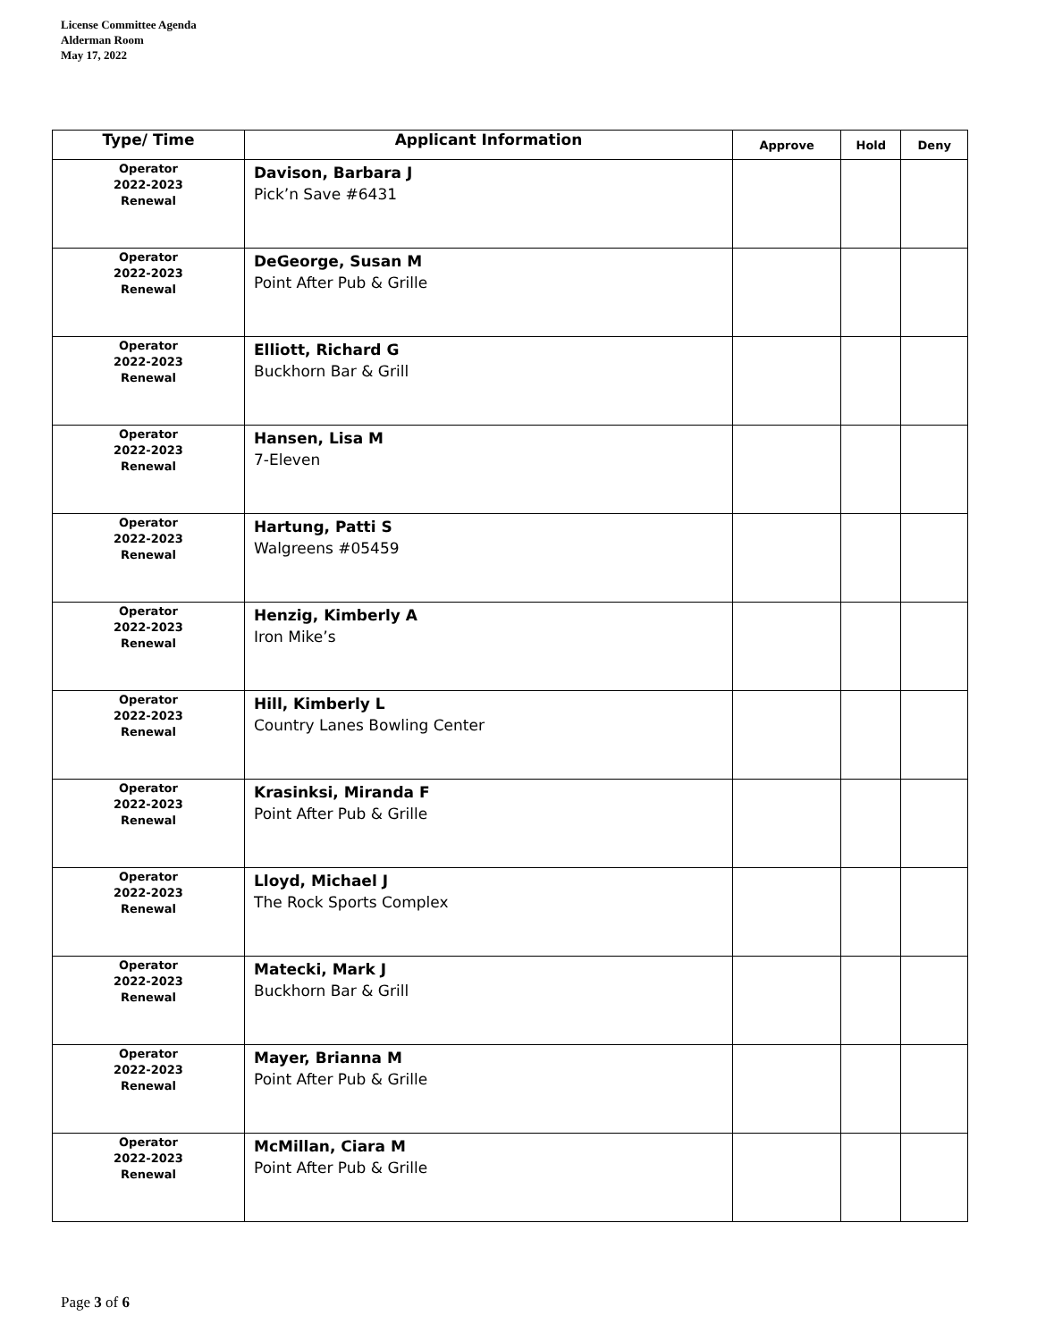License Committee Agenda
Alderman Room
May 17, 2022
| Type/ Time | Applicant Information | Approve | Hold | Deny |
| --- | --- | --- | --- | --- |
| Operator 2022-2023 Renewal | Davison, Barbara J Pick’n Save #6431 | | | |
| Operator 2022-2023 Renewal | DeGeorge, Susan M Point After Pub & Grille | | | |
| Operator 2022-2023 Renewal | Elliott, Richard G Buckhorn Bar & Grill | | | |
| Operator 2022-2023 Renewal | Hansen, Lisa M 7-Eleven | | | |
| Operator 2022-2023 Renewal | Hartung, Patti S Walgreens #05459 | | | |
| Operator 2022-2023 Renewal | Henzig, Kimberly A Iron Mike’s | | | |
| Operator 2022-2023 Renewal | Hill, Kimberly L Country Lanes Bowling Center | | | |
| Operator 2022-2023 Renewal | Krasinksi, Miranda F Point After Pub & Grille | | | |
| Operator 2022-2023 Renewal | Lloyd, Michael J The Rock Sports Complex | | | |
| Operator 2022-2023 Renewal | Matecki, Mark J Buckhorn Bar & Grill | | | |
| Operator 2022-2023 Renewal | Mayer, Brianna M Point After Pub & Grille | | | |
| Operator 2022-2023 Renewal | McMillan, Ciara M Point After Pub & Grille | | | |
Page 3 of 6